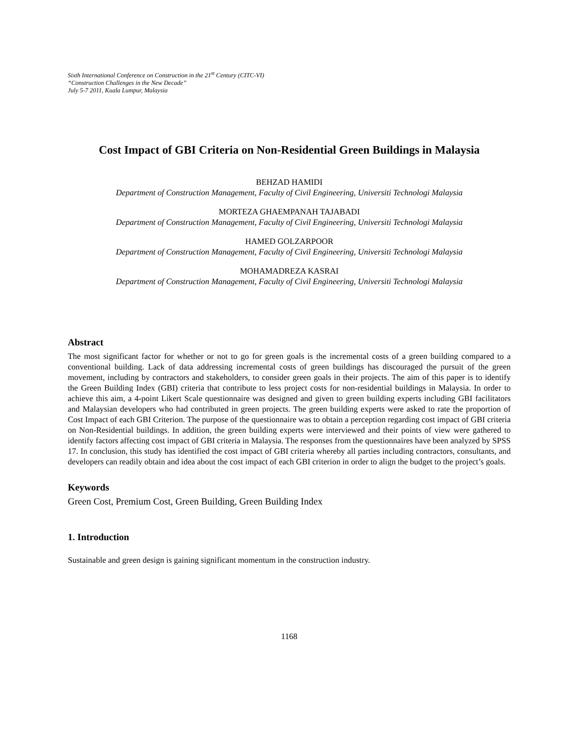Sixth International Conference on Construction in the 21<sup>st</sup> Century (CITC-VI)
“Construction Challenges in the New Decade”
July 5-7 2011, Kuala Lumpur, Malaysia
Cost Impact of GBI Criteria on Non-Residential Green Buildings in Malaysia
BEHZAD HAMIDI
Department of Construction Management, Faculty of Civil Engineering, Universiti Technologi Malaysia
MORTEZA GHAEMPANAH TAJABADI
Department of Construction Management, Faculty of Civil Engineering, Universiti Technologi Malaysia
HAMED GOLZARPOOR
Department of Construction Management, Faculty of Civil Engineering, Universiti Technologi Malaysia
MOHAMADREZA KASRAI
Department of Construction Management, Faculty of Civil Engineering, Universiti Technologi Malaysia
Abstract
The most significant factor for whether or not to go for green goals is the incremental costs of a green building compared to a conventional building. Lack of data addressing incremental costs of green buildings has discouraged the pursuit of the green movement, including by contractors and stakeholders, to consider green goals in their projects. The aim of this paper is to identify the Green Building Index (GBI) criteria that contribute to less project costs for non-residential buildings in Malaysia. In order to achieve this aim, a 4-point Likert Scale questionnaire was designed and given to green building experts including GBI facilitators and Malaysian developers who had contributed in green projects. The green building experts were asked to rate the proportion of Cost Impact of each GBI Criterion. The purpose of the questionnaire was to obtain a perception regarding cost impact of GBI criteria on Non-Residential buildings. In addition, the green building experts were interviewed and their points of view were gathered to identify factors affecting cost impact of GBI criteria in Malaysia. The responses from the questionnaires have been analyzed by SPSS 17. In conclusion, this study has identified the cost impact of GBI criteria whereby all parties including contractors, consultants, and developers can readily obtain and idea about the cost impact of each GBI criterion in order to align the budget to the project’s goals.
Keywords
Green Cost, Premium Cost, Green Building, Green Building Index
1. Introduction
Sustainable and green design is gaining significant momentum in the construction industry.
1168